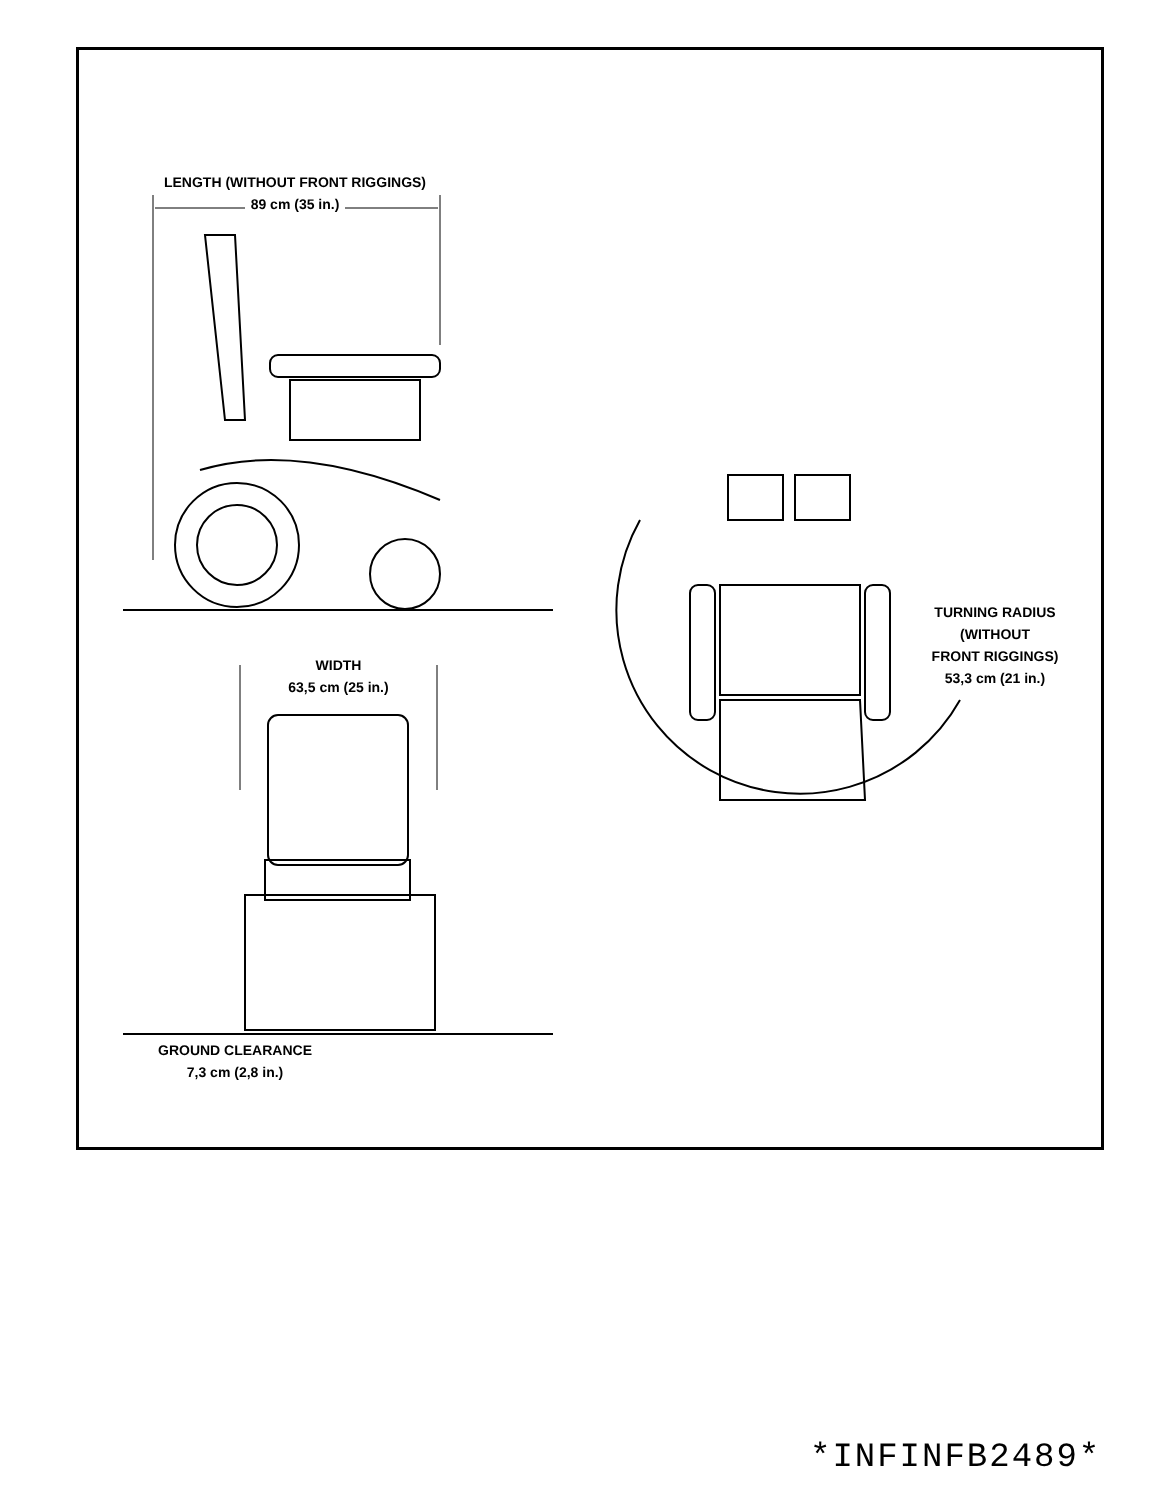LENGTH (WITHOUT FRONT RIGGINGS)
89 cm (35 in.)
WIDTH
63,5 cm (25 in.)
GROUND CLEARANCE
7,3 cm (2,8 in.)
TURNING RADIUS
(WITHOUT
FRONT RIGGINGS)
53,3 cm (21 in.)
*INFINFB2489*